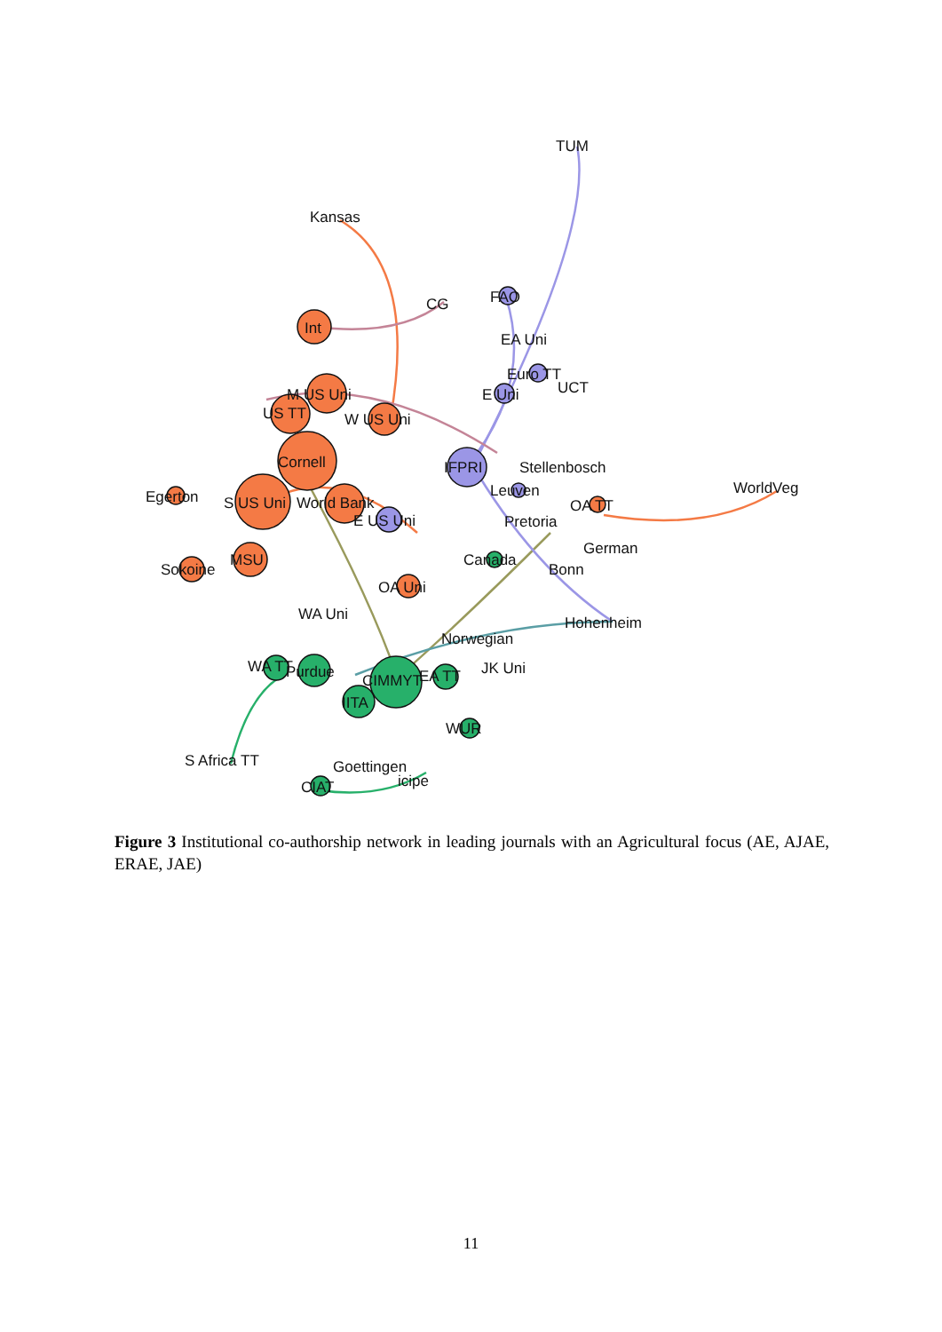TUM
Kansas
FAO
CG
Int
EA Uni
Euro TT
UCT
M US Uni
E Uni
US TT
W US Uni
Cornell
IFPRI
Stellenbosch
Leuven
Egerton
S US Uni
World Bank
WorldVeg
OA TT
E US Uni
Pretoria
German
MSU
Canada
Sokoine
Bonn
OA Uni
WA Uni
Hohenheim
Norwegian
WA TT
Purdue
JK Uni
EA TT
CIMMYT
IITA
WUR
S Africa TT
Goettingen
icipe
CIAT
Figure 3 Institutional co-authorship network in leading journals with an Agricultural focus (AE, AJAE, ERAE, JAE)
11